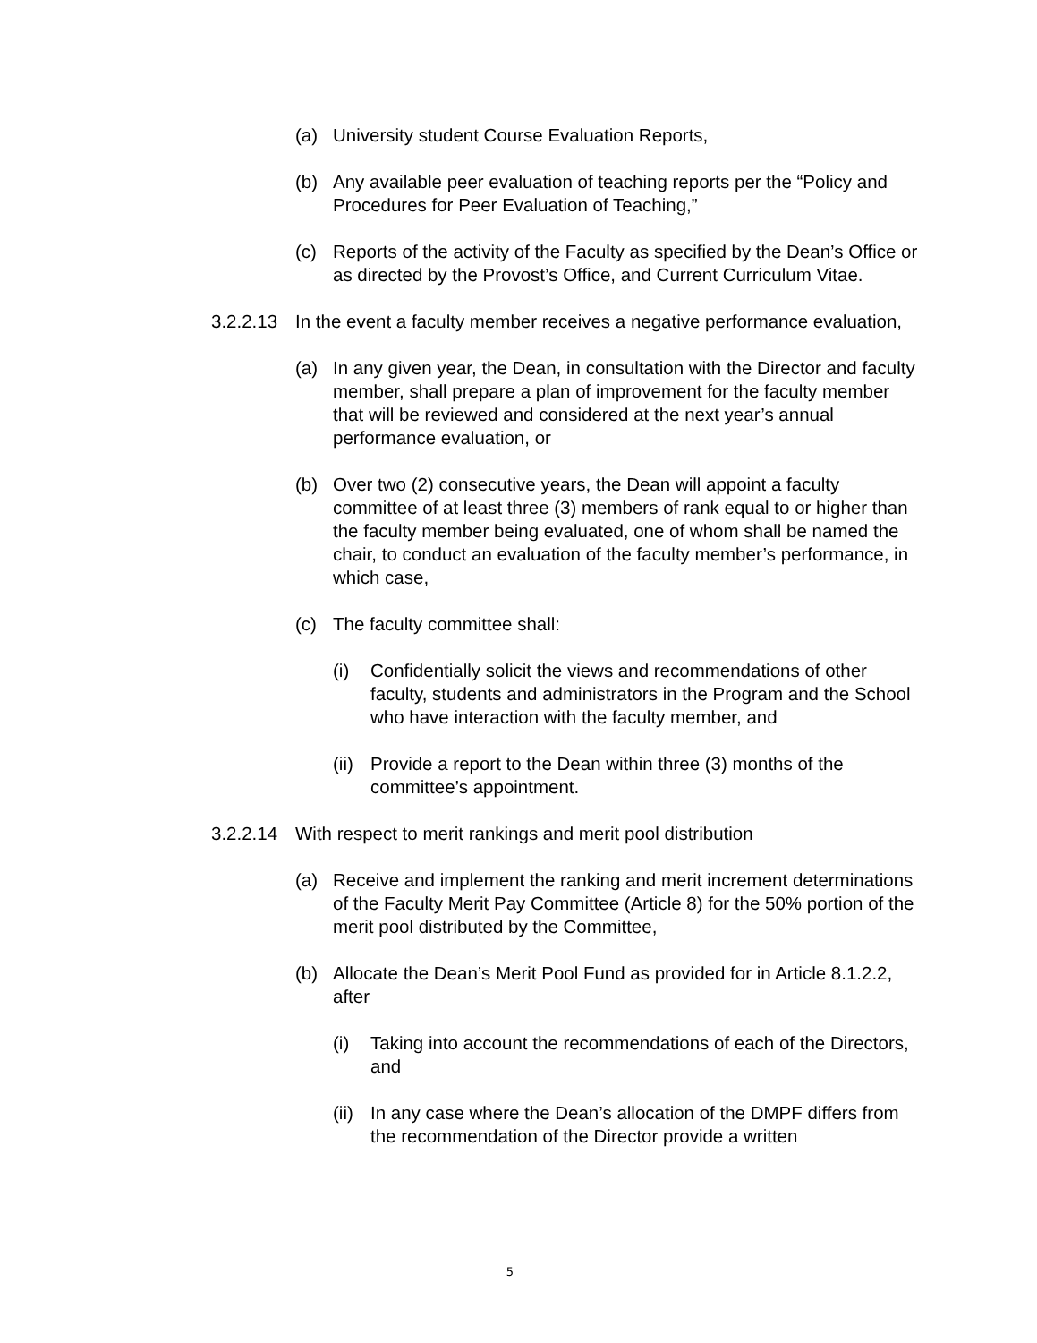(a) University student Course Evaluation Reports,
(b) Any available peer evaluation of teaching reports per the “Policy and Procedures for Peer Evaluation of Teaching,”
(c) Reports of the activity of the Faculty as specified by the Dean’s Office or as directed by the Provost’s Office, and Current Curriculum Vitae.
3.2.2.13 In the event a faculty member receives a negative performance evaluation,
(a) In any given year, the Dean, in consultation with the Director and faculty member, shall prepare a plan of improvement for the faculty member that will be reviewed and considered at the next year’s annual performance evaluation, or
(b) Over two (2) consecutive years, the Dean will appoint a faculty committee of at least three (3) members of rank equal to or higher than the faculty member being evaluated, one of whom shall be named the chair, to conduct an evaluation of the faculty member’s performance, in which case,
(c) The faculty committee shall:
(i) Confidentially solicit the views and recommendations of other faculty, students and administrators in the Program and the School who have interaction with the faculty member, and
(ii) Provide a report to the Dean within three (3) months of the committee’s appointment.
3.2.2.14 With respect to merit rankings and merit pool distribution
(a) Receive and implement the ranking and merit increment determinations of the Faculty Merit Pay Committee (Article 8) for the 50% portion of the merit pool distributed by the Committee,
(b) Allocate the Dean’s Merit Pool Fund as provided for in Article 8.1.2.2, after
(i) Taking into account the recommendations of each of the Directors, and
(ii) In any case where the Dean’s allocation of the DMPF differs from the recommendation of the Director provide a written
5